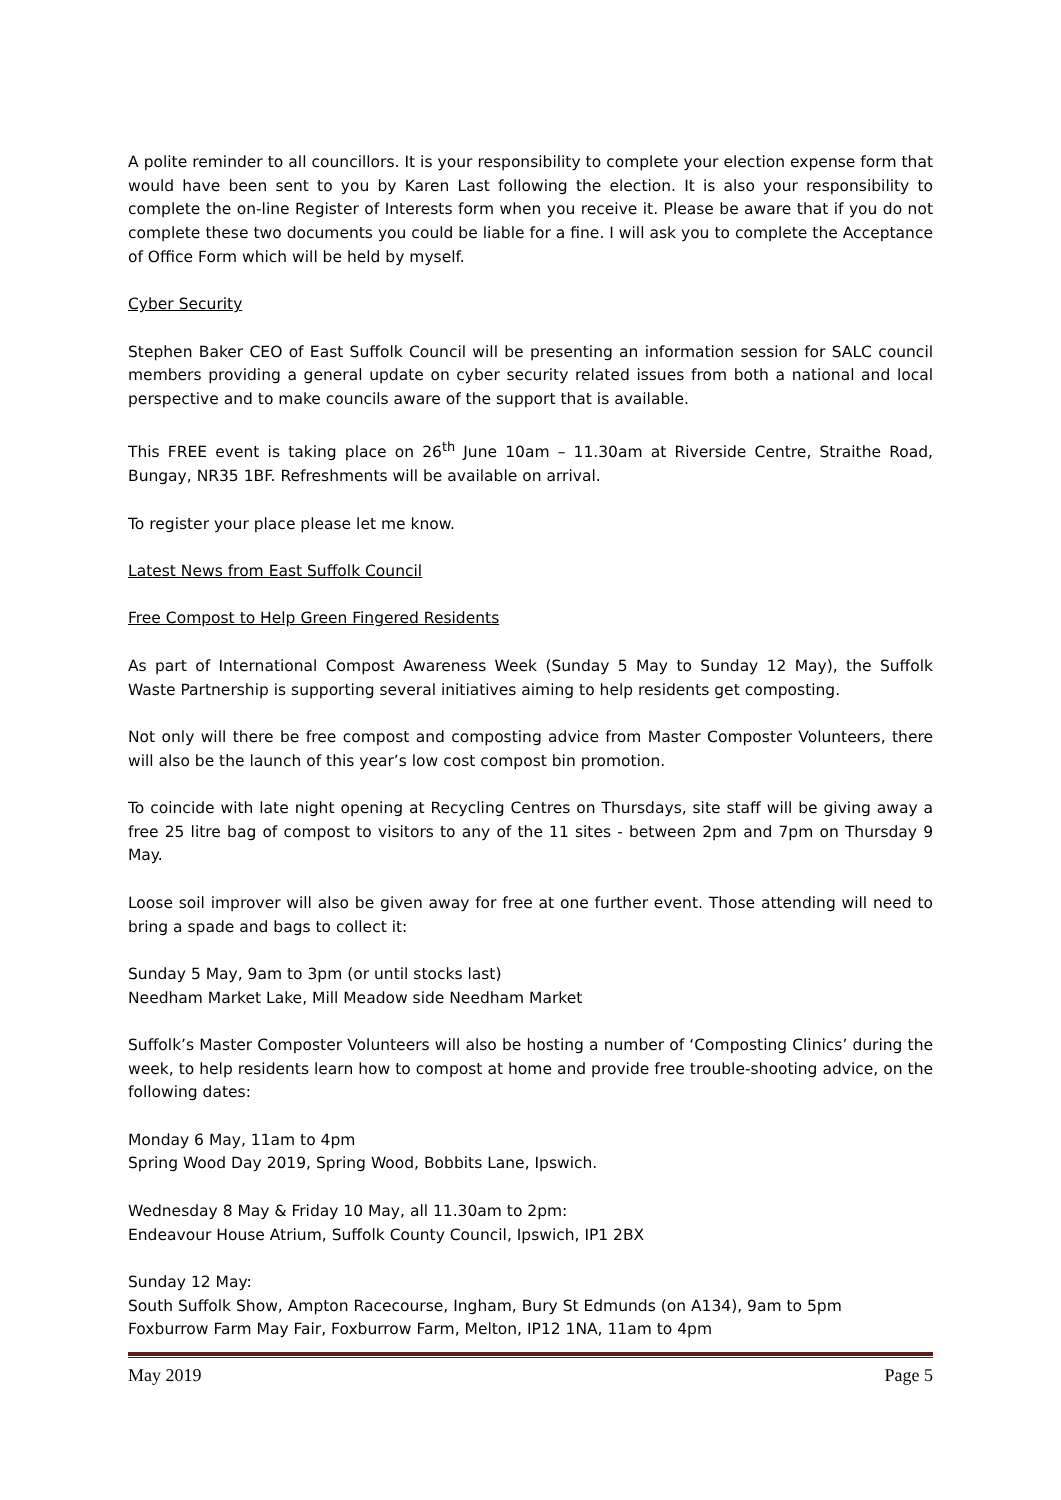A polite reminder to all councillors. It is your responsibility to complete your election expense form that would have been sent to you by Karen Last following the election. It is also your responsibility to complete the on-line Register of Interests form when you receive it. Please be aware that if you do not complete these two documents you could be liable for a fine. I will ask you to complete the Acceptance of Office Form which will be held by myself.
Cyber Security
Stephen Baker CEO of East Suffolk Council will be presenting an information session for SALC council members providing a general update on cyber security related issues from both a national and local perspective and to make councils aware of the support that is available.
This FREE event is taking place on 26<sup>th</sup> June 10am – 11.30am at Riverside Centre, Straithe Road, Bungay, NR35 1BF. Refreshments will be available on arrival.
To register your place please let me know.
Latest News from East Suffolk Council
Free Compost to Help Green Fingered Residents
As part of International Compost Awareness Week (Sunday 5 May to Sunday 12 May), the Suffolk Waste Partnership is supporting several initiatives aiming to help residents get composting.
Not only will there be free compost and composting advice from Master Composter Volunteers, there will also be the launch of this year’s low cost compost bin promotion.
To coincide with late night opening at Recycling Centres on Thursdays, site staff will be giving away a free 25 litre bag of compost to visitors to any of the 11 sites - between 2pm and 7pm on Thursday 9 May.
Loose soil improver will also be given away for free at one further event. Those attending will need to bring a spade and bags to collect it:
Sunday 5 May, 9am to 3pm (or until stocks last)
Needham Market Lake, Mill Meadow side Needham Market
Suffolk’s Master Composter Volunteers will also be hosting a number of ‘Composting Clinics’ during the week, to help residents learn how to compost at home and provide free trouble-shooting advice, on the following dates:
Monday 6 May, 11am to 4pm
Spring Wood Day 2019, Spring Wood, Bobbits Lane, Ipswich.
Wednesday 8 May & Friday 10 May, all 11.30am to 2pm:
Endeavour House Atrium, Suffolk County Council, Ipswich, IP1 2BX
Sunday 12 May:
South Suffolk Show, Ampton Racecourse, Ingham, Bury St Edmunds (on A134), 9am to 5pm
Foxburrow Farm May Fair, Foxburrow Farm, Melton, IP12 1NA, 11am to 4pm
May 2019 Page 5